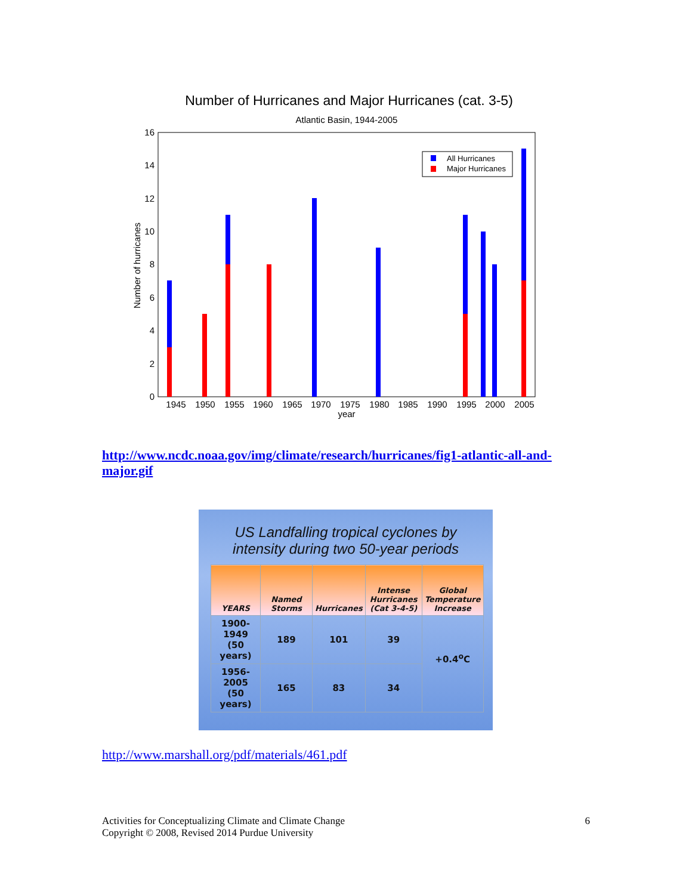Number of Hurricanes and Major Hurricanes (cat. 3-5)
Atlantic Basin, 1944-2005
All Hurricanes
Major Hurricanes
0
2
4
6
8
10
12
14
16
1945
1950
1955
1960
1965
1970
1975
1980
1985
1990
1995
2000
2005
year
Number of hurricanes
http://www.ncdc.noaa.gov/img/climate/research/hurricanes/fig1-atlantic-all-and-major.gif
US Landfalling tropical cyclones by
intensity during two 50-year periods
| YEARS | Named Storms | Hurricanes | Intense Hurricanes (Cat 3-4-5) | Global Temperature Increase |
| --- | --- | --- | --- | --- |
| 1900-1949 (50 years) | 189 | 101 | 39 | +0.4<sup>o</sup>C |
| 1956-2005 (50 years) | 165 | 83 | 34 | |
http://www.marshall.org/pdf/materials/461.pdf
Activities for Conceptualizing Climate and Climate Change
Copyright © 2008, Revised 2014 Purdue University
6